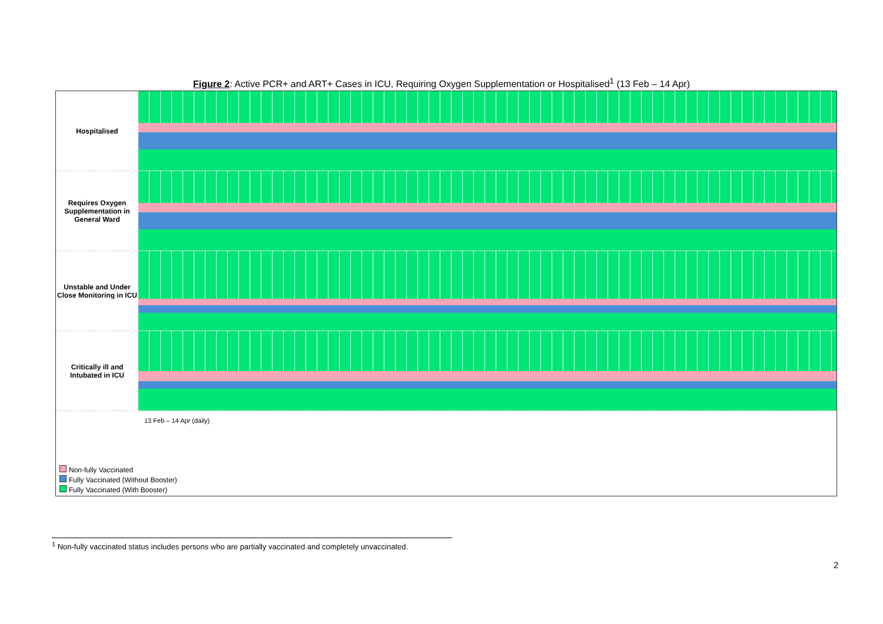Figure 2: Active PCR+ and ART+ Cases in ICU, Requiring Oxygen Supplementation or Hospitalised<sup>1</sup> (13 Feb – 14 Apr)
Hospitalised
Requires Oxygen Supplementation in General Ward
Unstable and Under Close Monitoring in ICU
Critically ill and Intubated in ICU
13 Feb – 14 Apr (daily)
Non-fully Vaccinated
Fully Vaccinated (Without Booster)
Fully Vaccinated (With Booster)
<sup>1</sup> Non-fully vaccinated status includes persons who are partially vaccinated and completely unvaccinated.
2